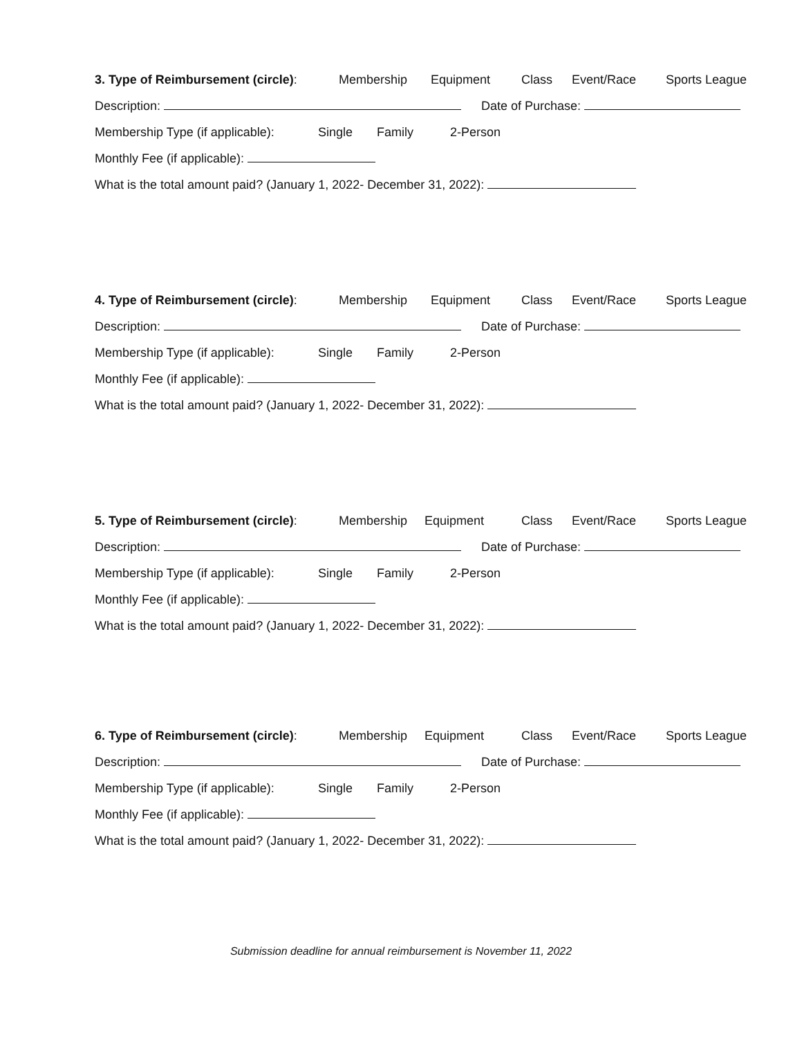3. Type of Reimbursement (circle): Membership Equipment Class Event/Race Sports League
Description: Date of Purchase:
Membership Type (if applicable): Single Family 2-Person
Monthly Fee (if applicable):
What is the total amount paid? (January 1, 2022- December 31, 2022):
4. Type of Reimbursement (circle): Membership Equipment Class Event/Race Sports League
Description: Date of Purchase:
Membership Type (if applicable): Single Family 2-Person
Monthly Fee (if applicable):
What is the total amount paid? (January 1, 2022- December 31, 2022):
5. Type of Reimbursement (circle): Membership Equipment Class Event/Race Sports League
Description: Date of Purchase:
Membership Type (if applicable): Single Family 2-Person
Monthly Fee (if applicable):
What is the total amount paid? (January 1, 2022- December 31, 2022):
6. Type of Reimbursement (circle): Membership Equipment Class Event/Race Sports League
Description: Date of Purchase:
Membership Type (if applicable): Single Family 2-Person
Monthly Fee (if applicable):
What is the total amount paid? (January 1, 2022- December 31, 2022):
Submission deadline for annual reimbursement is November 11, 2022